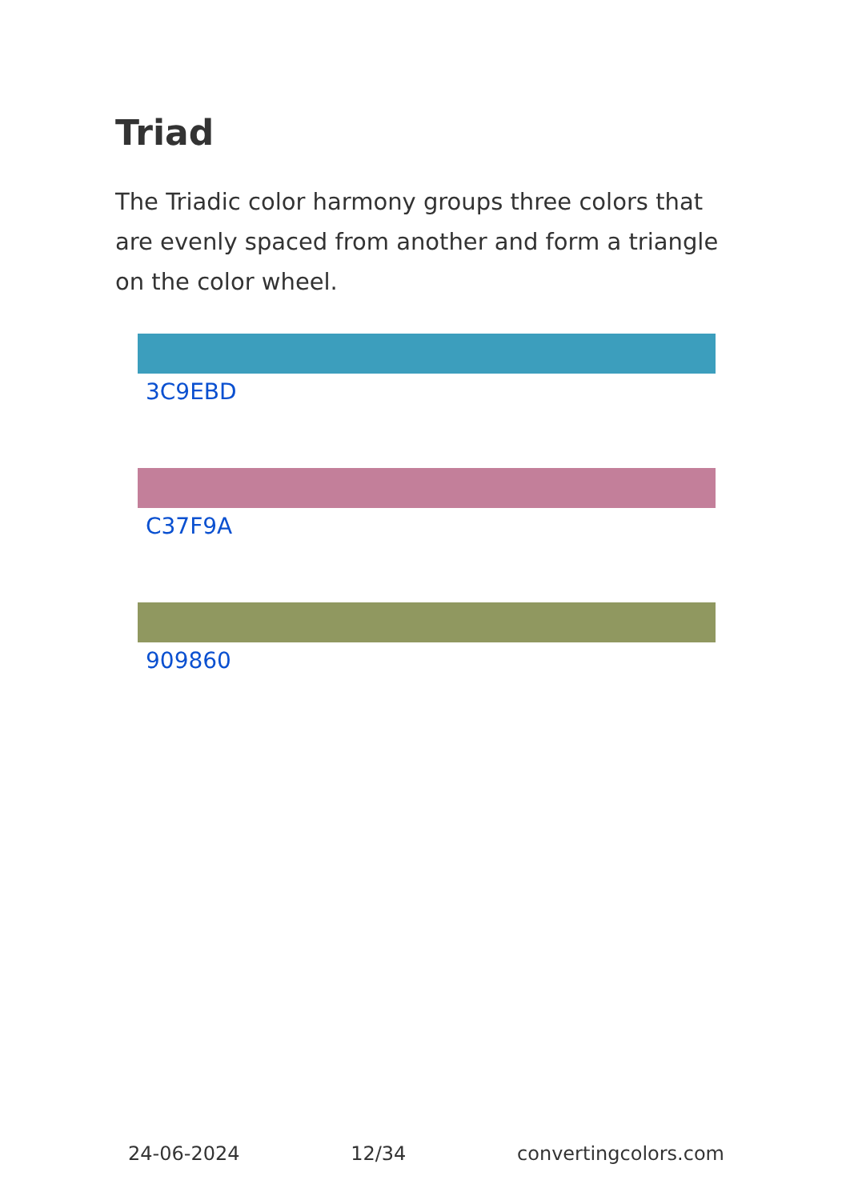Triad
The Triadic color harmony groups three colors that are evenly spaced from another and form a triangle on the color wheel.
3C9EBD
C37F9A
909860
24-06-2024 12/34 convertingcolors.com